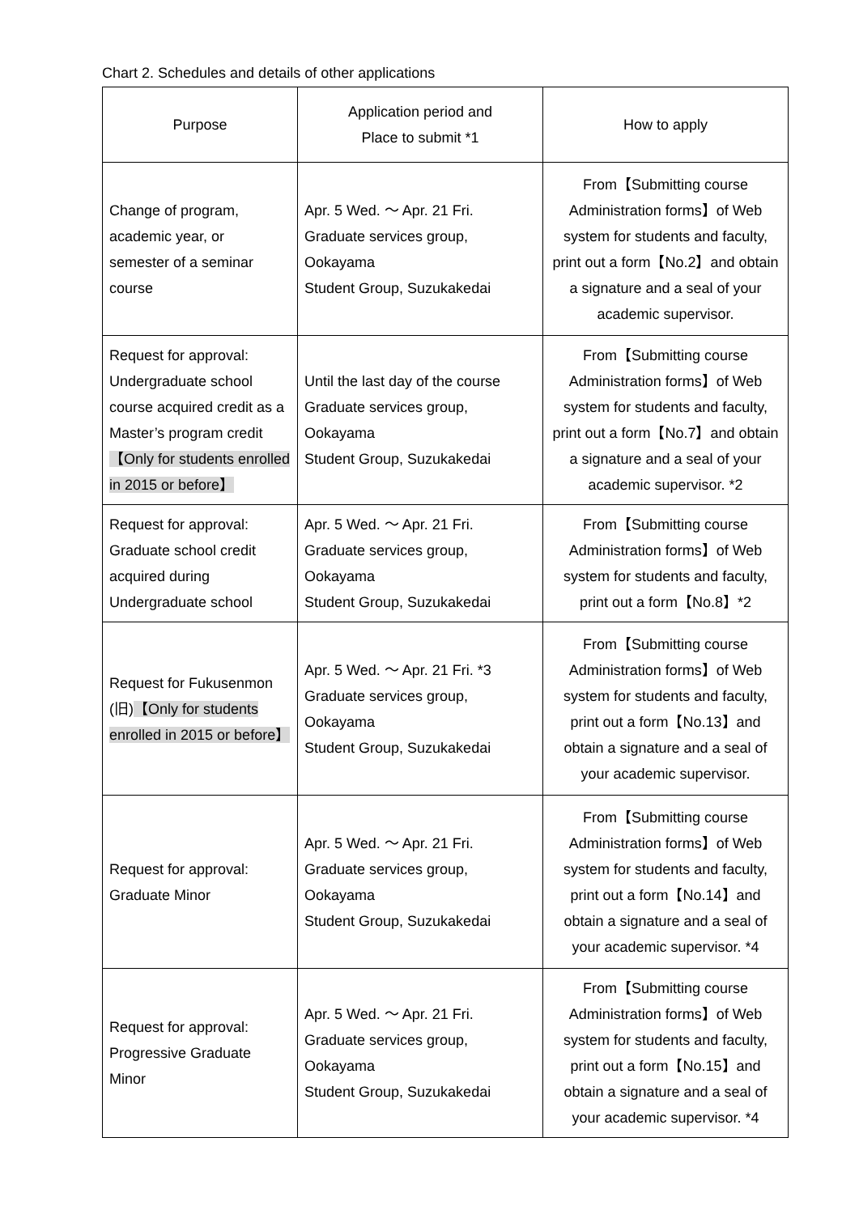Chart 2. Schedules and details of other applications
| Purpose | Application period and Place to submit *1 | How to apply |
| --- | --- | --- |
| Change of program, academic year, or semester of a seminar course | Apr. 5 Wed. ～ Apr. 21 Fri. Graduate services group, Ookayama Student Group, Suzukakedai | From【Submitting course Administration forms】of Web system for students and faculty, print out a form【No.2】and obtain a signature and a seal of your academic supervisor. |
| Request for approval: Undergraduate school course acquired credit as a Master’s program credit 【Only for students enrolled in 2015 or before】 | Until the last day of the course Graduate services group, Ookayama Student Group, Suzukakedai | From【Submitting course Administration forms】of Web system for students and faculty, print out a form【No.7】and obtain a signature and a seal of your academic supervisor. *2 |
| Request for approval: Graduate school credit acquired during Undergraduate school | Apr. 5 Wed. ～ Apr. 21 Fri. Graduate services group, Ookayama Student Group, Suzukakedai | From【Submitting course Administration forms】of Web system for students and faculty, print out a form【No.8】*2 |
| Request for Fukusenmon (旧) 【Only for students enrolled in 2015 or before】 | Apr. 5 Wed. ～ Apr. 21 Fri. *3 Graduate services group, Ookayama Student Group, Suzukakedai | From【Submitting course Administration forms】of Web system for students and faculty, print out a form【No.13】and obtain a signature and a seal of your academic supervisor. |
| Request for approval: Graduate Minor | Apr. 5 Wed. ～ Apr. 21 Fri. Graduate services group, Ookayama Student Group, Suzukakedai | From【Submitting course Administration forms】of Web system for students and faculty, print out a form【No.14】and obtain a signature and a seal of your academic supervisor. *4 |
| Request for approval: Progressive Graduate Minor | Apr. 5 Wed. ～ Apr. 21 Fri. Graduate services group, Ookayama Student Group, Suzukakedai | From【Submitting course Administration forms】of Web system for students and faculty, print out a form【No.15】and obtain a signature and a seal of your academic supervisor. *4 |